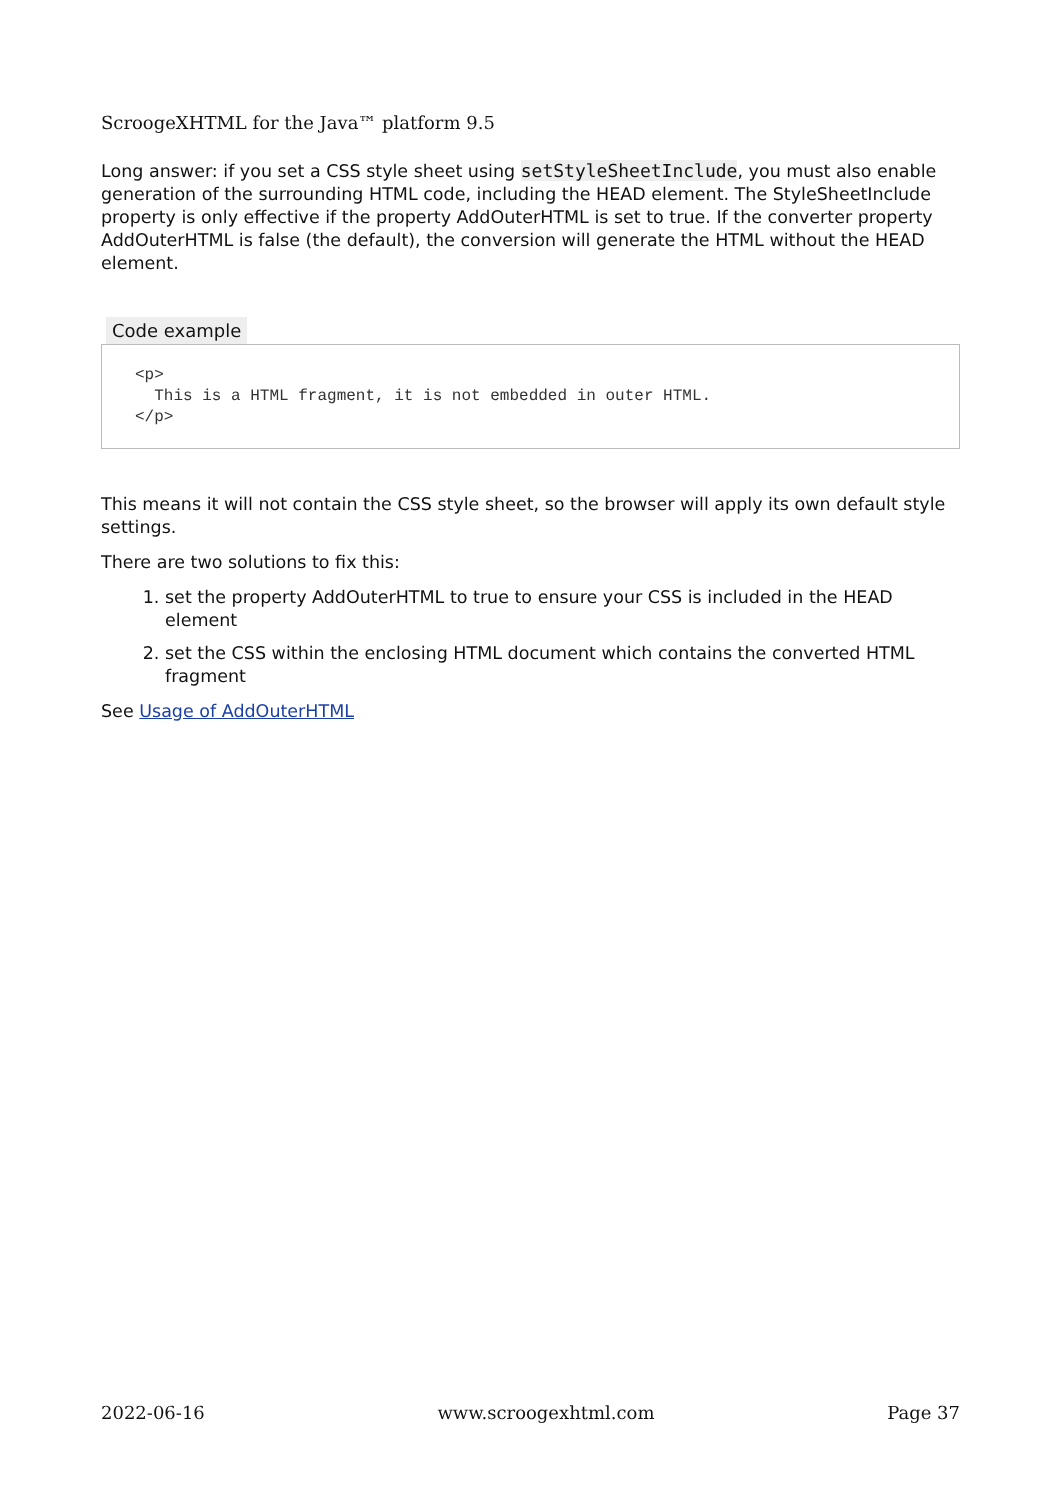ScroogeXHTML for the Java™ platform 9.5
Long answer: if you set a CSS style sheet using setStyleSheetInclude, you must also enable generation of the surrounding HTML code, including the HEAD element. The StyleSheetInclude property is only effective if the property AddOuterHTML is set to true. If the converter property AddOuterHTML is false (the default), the conversion will generate the HTML without the HEAD element.
Code example
<p> This is a HTML fragment, it is not embedded in outer HTML. </p>
This means it will not contain the CSS style sheet, so the browser will apply its own default style settings.
There are two solutions to fix this:
1. set the property AddOuterHTML to true to ensure your CSS is included in the HEAD element
2. set the CSS within the enclosing HTML document which contains the converted HTML fragment
See Usage of AddOuterHTML
2022-06-16 www.scroogexhtml.com Page 37